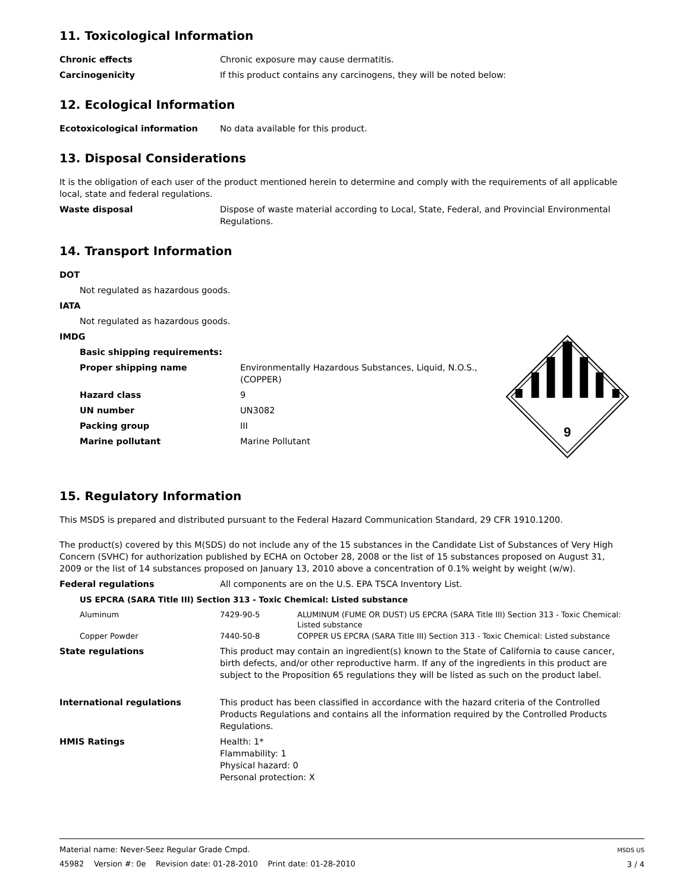11. Toxicological Information
Chronic effects Chronic exposure may cause dermatitis.
Carcinogenicity If this product contains any carcinogens, they will be noted below:
12. Ecological Information
Ecotoxicological information No data available for this product.
13. Disposal Considerations
It is the obligation of each user of the product mentioned herein to determine and comply with the requirements of all applicable local, state and federal regulations.
Waste disposal Dispose of waste material according to Local, State, Federal, and Provincial Environmental Regulations.
14. Transport Information
DOT
Not regulated as hazardous goods.
IATA
Not regulated as hazardous goods.
IMDG
Basic shipping requirements:
Proper shipping name Environmentally Hazardous Substances, Liquid, N.O.S., (COPPER)
Hazard class 9
UN number UN3082
Packing group III
Marine pollutant Marine Pollutant
9
15. Regulatory Information
This MSDS is prepared and distributed pursuant to the Federal Hazard Communication Standard, 29 CFR 1910.1200.
The product(s) covered by this M(SDS) do not include any of the 15 substances in the Candidate List of Substances of Very High Concern (SVHC) for authorization published by ECHA on October 28, 2008 or the list of 15 substances proposed on August 31, 2009 or the list of 14 substances proposed on January 13, 2010 above a concentration of 0.1% weight by weight (w/w).
Federal regulations All components are on the U.S. EPA TSCA Inventory List.
US EPCRA (SARA Title III) Section 313 - Toxic Chemical: Listed substance
| Aluminum | 7429-90-5 | ALUMINUM (FUME OR DUST) US EPCRA (SARA Title III) Section 313 - Toxic Chemical: Listed substance |
| Copper Powder | 7440-50-8 | COPPER US EPCRA (SARA Title III) Section 313 - Toxic Chemical: Listed substance |
State regulations This product may contain an ingredient(s) known to the State of California to cause cancer, birth defects, and/or other reproductive harm. If any of the ingredients in this product are subject to the Proposition 65 regulations they will be listed as such on the product label.
International regulations This product has been classified in accordance with the hazard criteria of the Controlled Products Regulations and contains all the information required by the Controlled Products Regulations.
HMIS Ratings Health: 1*
Flammability: 1
Physical hazard: 0
Personal protection: X
Material name: Never-Seez Regular Grade Cmpd.
45982 Version #: 0e Revision date: 01-28-2010 Print date: 01-28-2010
MSDS US
3 / 4